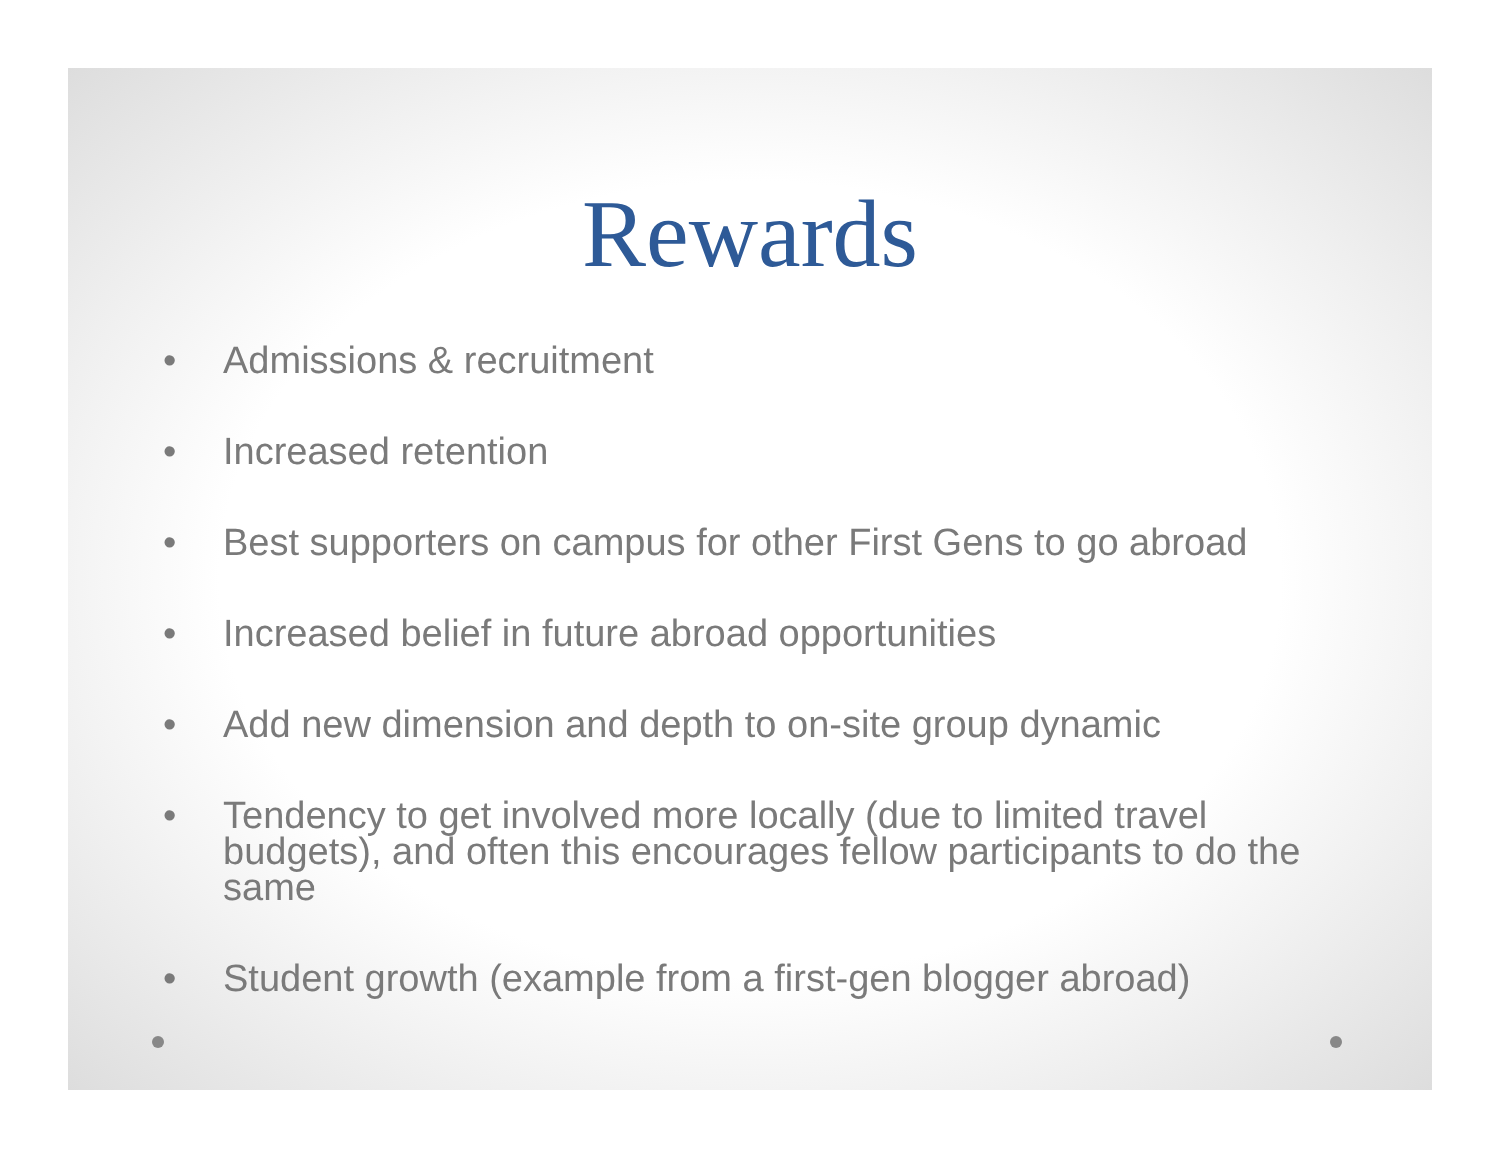Rewards
• Admissions & recruitment
• Increased retention
• Best supporters on campus for other First Gens to go abroad
• Increased belief in future abroad opportunities
• Add new dimension and depth to on-site group dynamic
• Tendency to get involved more locally (due to limited travel budgets), and often this encourages fellow participants to do the same
• Student growth (example from a first-gen blogger abroad)